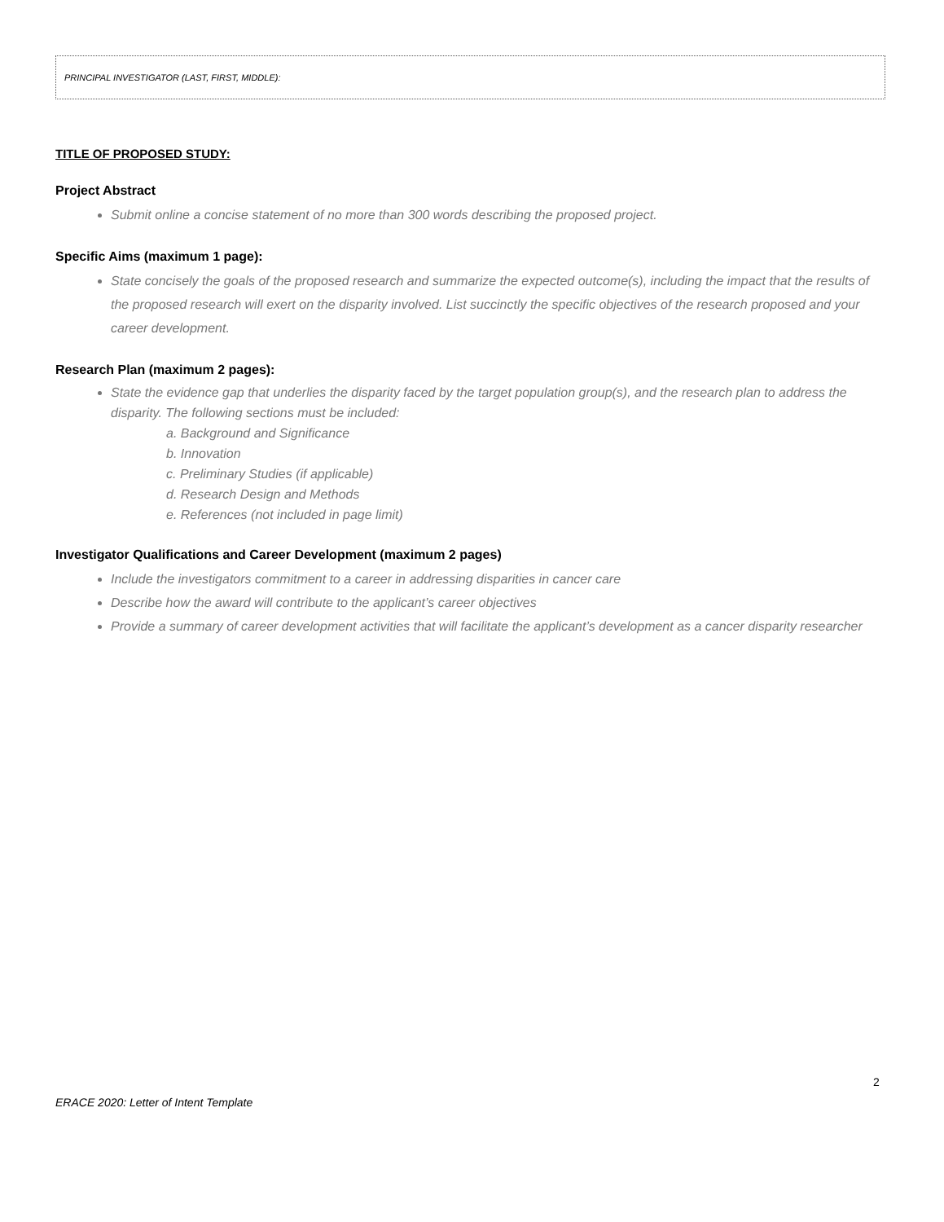PRINCIPAL INVESTIGATOR (LAST, FIRST, MIDDLE):
TITLE OF PROPOSED STUDY:
Project Abstract
Submit online a concise statement of no more than 300 words describing the proposed project.
Specific Aims (maximum 1 page):
State concisely the goals of the proposed research and summarize the expected outcome(s), including the impact that the results of the proposed research will exert on the disparity involved. List succinctly the specific objectives of the research proposed and your career development.
Research Plan (maximum 2 pages):
State the evidence gap that underlies the disparity faced by the target population group(s), and the research plan to address the disparity. The following sections must be included:
a. Background and Significance
b. Innovation
c. Preliminary Studies (if applicable)
d. Research Design and Methods
e. References (not included in page limit)
Investigator Qualifications and Career Development (maximum 2 pages)
Include the investigators commitment to a career in addressing disparities in cancer care
Describe how the award will contribute to the applicant’s career objectives
Provide a summary of career development activities that will facilitate the applicant’s development as a cancer disparity researcher
2
ERACE 2020: Letter of Intent Template